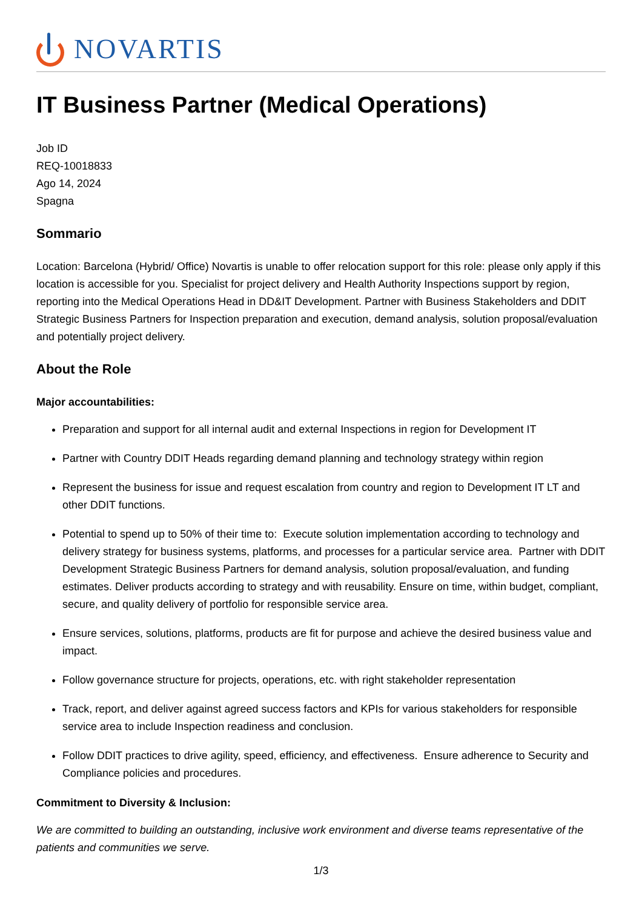NOVARTIS
IT Business Partner (Medical Operations)
Job ID
REQ-10018833
Ago 14, 2024
Spagna
Sommario
Location: Barcelona (Hybrid/ Office) Novartis is unable to offer relocation support for this role: please only apply if this location is accessible for you. Specialist for project delivery and Health Authority Inspections support by region, reporting into the Medical Operations Head in DD&IT Development. Partner with Business Stakeholders and DDIT Strategic Business Partners for Inspection preparation and execution, demand analysis, solution proposal/evaluation and potentially project delivery.
About the Role
Major accountabilities:
Preparation and support for all internal audit and external Inspections in region for Development IT
Partner with Country DDIT Heads regarding demand planning and technology strategy within region
Represent the business for issue and request escalation from country and region to Development IT LT and other DDIT functions.
Potential to spend up to 50% of their time to: Execute solution implementation according to technology and delivery strategy for business systems, platforms, and processes for a particular service area. Partner with DDIT Development Strategic Business Partners for demand analysis, solution proposal/evaluation, and funding estimates. Deliver products according to strategy and with reusability. Ensure on time, within budget, compliant, secure, and quality delivery of portfolio for responsible service area.
Ensure services, solutions, platforms, products are fit for purpose and achieve the desired business value and impact.
Follow governance structure for projects, operations, etc. with right stakeholder representation
Track, report, and deliver against agreed success factors and KPIs for various stakeholders for responsible service area to include Inspection readiness and conclusion.
Follow DDIT practices to drive agility, speed, efficiency, and effectiveness. Ensure adherence to Security and Compliance policies and procedures.
Commitment to Diversity & Inclusion:
We are committed to building an outstanding, inclusive work environment and diverse teams representative of the patients and communities we serve.
1/3